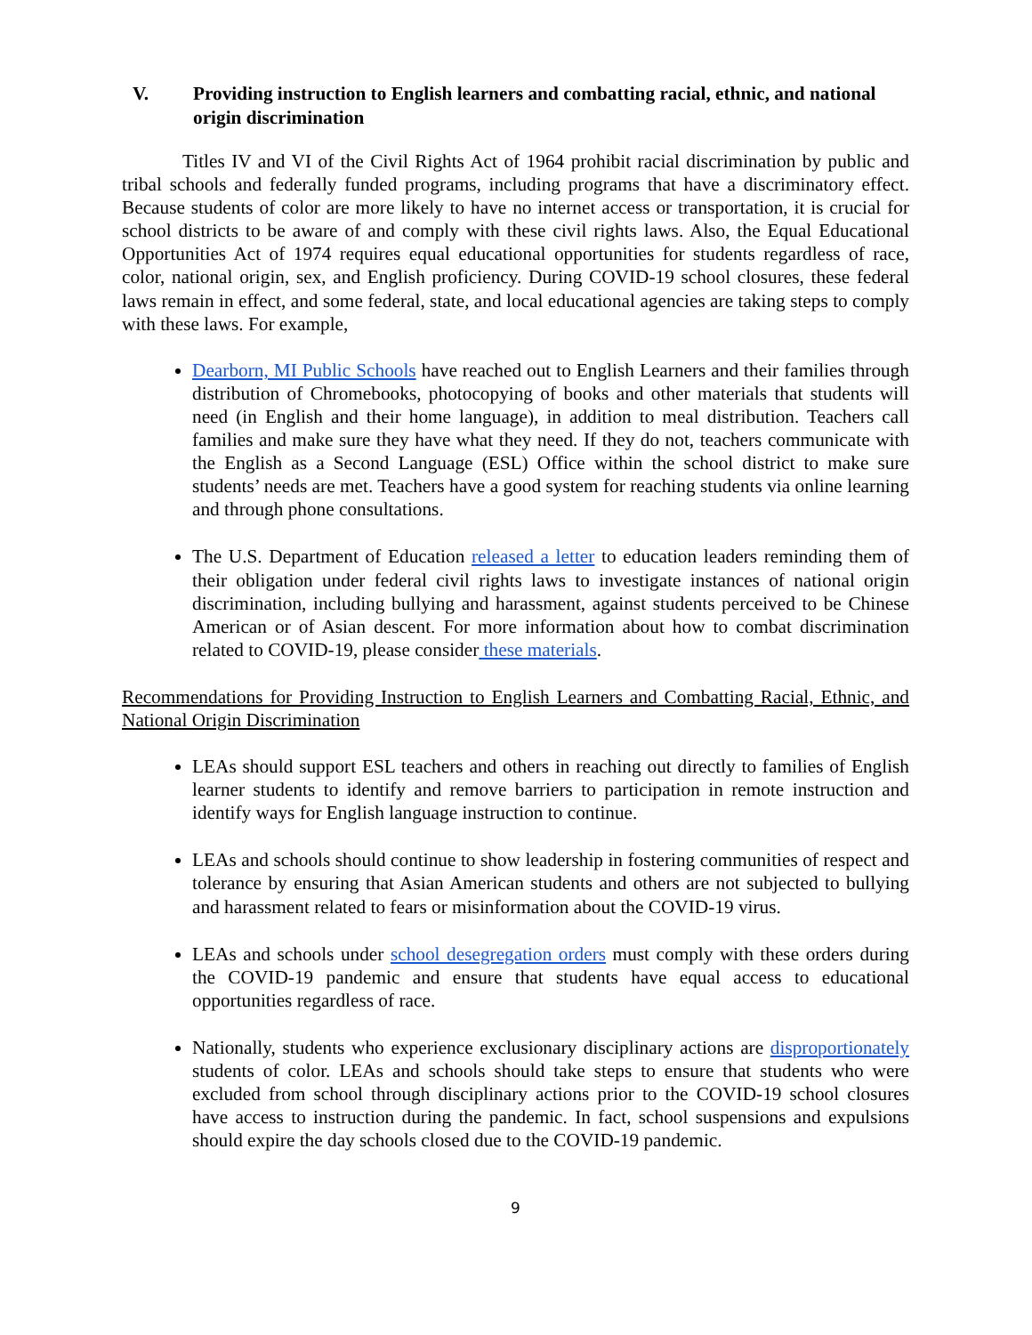V. Providing instruction to English learners and combatting racial, ethnic, and national origin discrimination
Titles IV and VI of the Civil Rights Act of 1964 prohibit racial discrimination by public and tribal schools and federally funded programs, including programs that have a discriminatory effect. Because students of color are more likely to have no internet access or transportation, it is crucial for school districts to be aware of and comply with these civil rights laws. Also, the Equal Educational Opportunities Act of 1974 requires equal educational opportunities for students regardless of race, color, national origin, sex, and English proficiency. During COVID-19 school closures, these federal laws remain in effect, and some federal, state, and local educational agencies are taking steps to comply with these laws. For example,
Dearborn, MI Public Schools have reached out to English Learners and their families through distribution of Chromebooks, photocopying of books and other materials that students will need (in English and their home language), in addition to meal distribution. Teachers call families and make sure they have what they need. If they do not, teachers communicate with the English as a Second Language (ESL) Office within the school district to make sure students’ needs are met. Teachers have a good system for reaching students via online learning and through phone consultations.
The U.S. Department of Education released a letter to education leaders reminding them of their obligation under federal civil rights laws to investigate instances of national origin discrimination, including bullying and harassment, against students perceived to be Chinese American or of Asian descent. For more information about how to combat discrimination related to COVID-19, please consider these materials.
Recommendations for Providing Instruction to English Learners and Combatting Racial, Ethnic, and National Origin Discrimination
LEAs should support ESL teachers and others in reaching out directly to families of English learner students to identify and remove barriers to participation in remote instruction and identify ways for English language instruction to continue.
LEAs and schools should continue to show leadership in fostering communities of respect and tolerance by ensuring that Asian American students and others are not subjected to bullying and harassment related to fears or misinformation about the COVID-19 virus.
LEAs and schools under school desegregation orders must comply with these orders during the COVID-19 pandemic and ensure that students have equal access to educational opportunities regardless of race.
Nationally, students who experience exclusionary disciplinary actions are disproportionately students of color. LEAs and schools should take steps to ensure that students who were excluded from school through disciplinary actions prior to the COVID-19 school closures have access to instruction during the pandemic. In fact, school suspensions and expulsions should expire the day schools closed due to the COVID-19 pandemic.
9